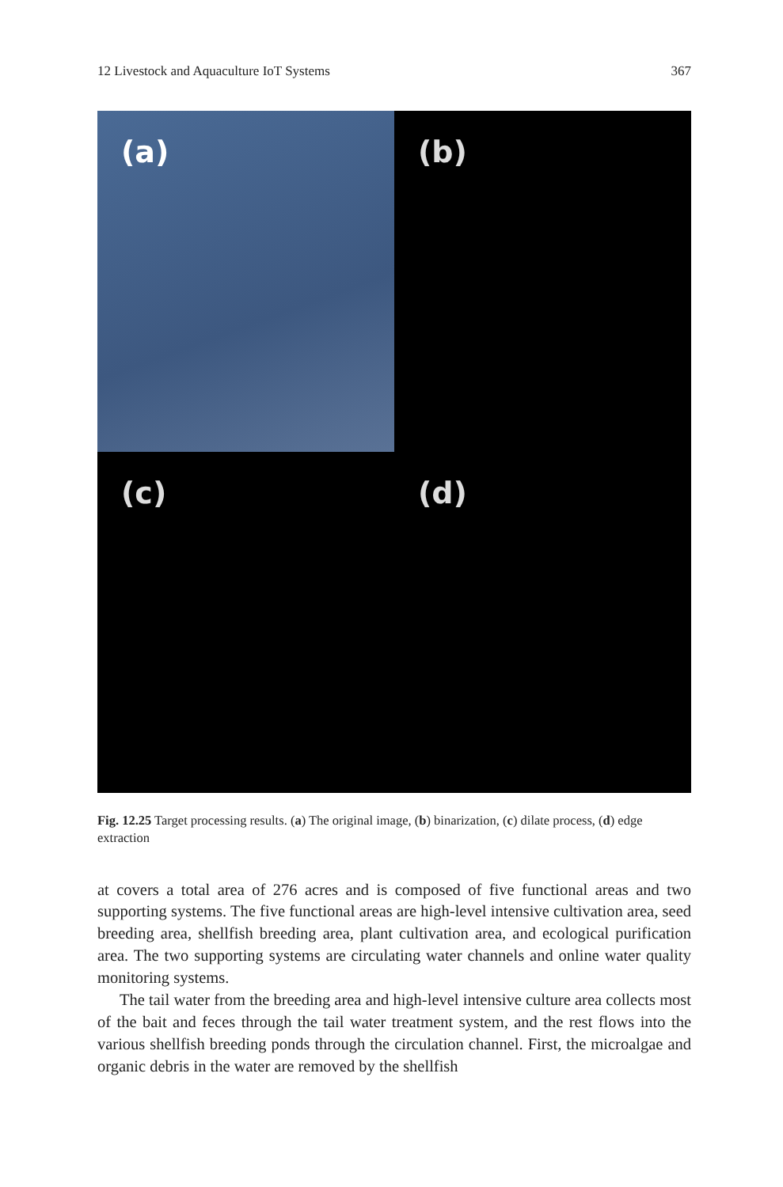12 Livestock and Aquaculture IoT Systems 367
(a)
(b)
(c)
(d)
Fig. 12.25 Target processing results. (a) The original image, (b) binarization, (c) dilate process, (d) edge extraction
at covers a total area of 276 acres and is composed of five functional areas and two supporting systems. The five functional areas are high-level intensive cultivation area, seed breeding area, shellfish breeding area, plant cultivation area, and ecological purification area. The two supporting systems are circulating water channels and online water quality monitoring systems.
The tail water from the breeding area and high-level intensive culture area collects most of the bait and feces through the tail water treatment system, and the rest flows into the various shellfish breeding ponds through the circulation channel. First, the microalgae and organic debris in the water are removed by the shellfish